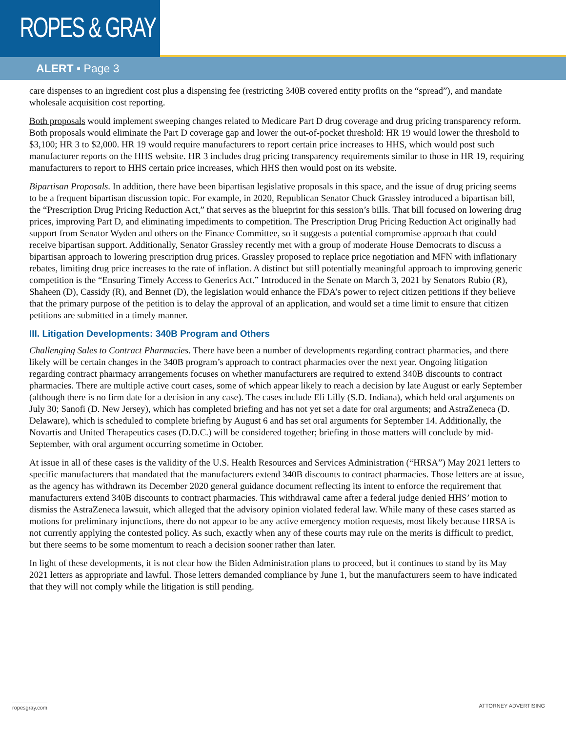ROPES & GRAY
ALERT ▪ Page 3
care dispenses to an ingredient cost plus a dispensing fee (restricting 340B covered entity profits on the “spread”), and mandate wholesale acquisition cost reporting.
Both proposals would implement sweeping changes related to Medicare Part D drug coverage and drug pricing transparency reform. Both proposals would eliminate the Part D coverage gap and lower the out-of-pocket threshold: HR 19 would lower the threshold to $3,100; HR 3 to $2,000. HR 19 would require manufacturers to report certain price increases to HHS, which would post such manufacturer reports on the HHS website. HR 3 includes drug pricing transparency requirements similar to those in HR 19, requiring manufacturers to report to HHS certain price increases, which HHS then would post on its website.
Bipartisan Proposals. In addition, there have been bipartisan legislative proposals in this space, and the issue of drug pricing seems to be a frequent bipartisan discussion topic. For example, in 2020, Republican Senator Chuck Grassley introduced a bipartisan bill, the “Prescription Drug Pricing Reduction Act,” that serves as the blueprint for this session’s bills. That bill focused on lowering drug prices, improving Part D, and eliminating impediments to competition. The Prescription Drug Pricing Reduction Act originally had support from Senator Wyden and others on the Finance Committee, so it suggests a potential compromise approach that could receive bipartisan support. Additionally, Senator Grassley recently met with a group of moderate House Democrats to discuss a bipartisan approach to lowering prescription drug prices. Grassley proposed to replace price negotiation and MFN with inflationary rebates, limiting drug price increases to the rate of inflation. A distinct but still potentially meaningful approach to improving generic competition is the “Ensuring Timely Access to Generics Act.” Introduced in the Senate on March 3, 2021 by Senators Rubio (R), Shaheen (D), Cassidy (R), and Bennet (D), the legislation would enhance the FDA’s power to reject citizen petitions if they believe that the primary purpose of the petition is to delay the approval of an application, and would set a time limit to ensure that citizen petitions are submitted in a timely manner.
III. Litigation Developments: 340B Program and Others
Challenging Sales to Contract Pharmacies. There have been a number of developments regarding contract pharmacies, and there likely will be certain changes in the 340B program’s approach to contract pharmacies over the next year. Ongoing litigation regarding contract pharmacy arrangements focuses on whether manufacturers are required to extend 340B discounts to contract pharmacies. There are multiple active court cases, some of which appear likely to reach a decision by late August or early September (although there is no firm date for a decision in any case). The cases include Eli Lilly (S.D. Indiana), which held oral arguments on July 30; Sanofi (D. New Jersey), which has completed briefing and has not yet set a date for oral arguments; and AstraZeneca (D. Delaware), which is scheduled to complete briefing by August 6 and has set oral arguments for September 14. Additionally, the Novartis and United Therapeutics cases (D.D.C.) will be considered together; briefing in those matters will conclude by mid-September, with oral argument occurring sometime in October.
At issue in all of these cases is the validity of the U.S. Health Resources and Services Administration (“HRSA”) May 2021 letters to specific manufacturers that mandated that the manufacturers extend 340B discounts to contract pharmacies. Those letters are at issue, as the agency has withdrawn its December 2020 general guidance document reflecting its intent to enforce the requirement that manufacturers extend 340B discounts to contract pharmacies. This withdrawal came after a federal judge denied HHS’ motion to dismiss the AstraZeneca lawsuit, which alleged that the advisory opinion violated federal law. While many of these cases started as motions for preliminary injunctions, there do not appear to be any active emergency motion requests, most likely because HRSA is not currently applying the contested policy. As such, exactly when any of these courts may rule on the merits is difficult to predict, but there seems to be some momentum to reach a decision sooner rather than later.
In light of these developments, it is not clear how the Biden Administration plans to proceed, but it continues to stand by its May 2021 letters as appropriate and lawful. Those letters demanded compliance by June 1, but the manufacturers seem to have indicated that they will not comply while the litigation is still pending.
ropesgray.com ATTORNEY ADVERTISING